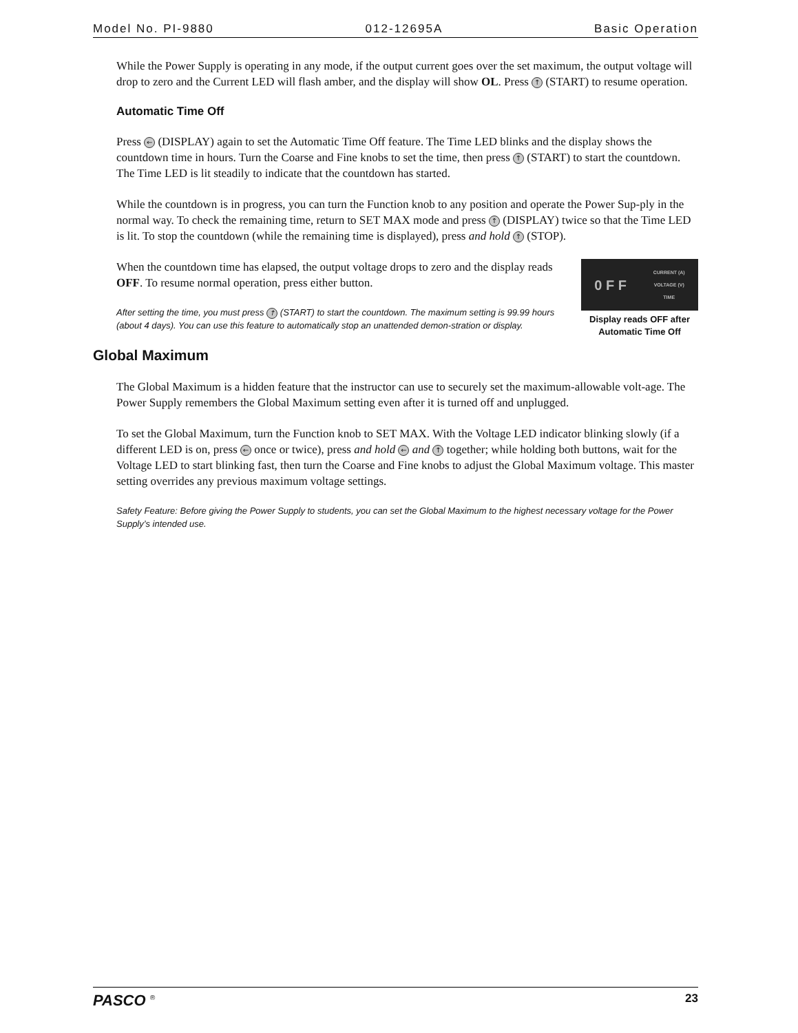Model No. PI-9880 012-12695A Basic Operation
While the Power Supply is operating in any mode, if the output current goes over the set maximum, the output voltage will drop to zero and the Current LED will flash amber, and the display will show OL. Press ↑ (START) to resume operation.
Automatic Time Off
Press ← (DISPLAY) again to set the Automatic Time Off feature. The Time LED blinks and the display shows the countdown time in hours. Turn the Coarse and Fine knobs to set the time, then press ↑ (START) to start the countdown. The Time LED is lit steadily to indicate that the countdown has started.
While the countdown is in progress, you can turn the Function knob to any position and operate the Power Sup-ply in the normal way. To check the remaining time, return to SET MAX mode and press ↑ (DISPLAY) twice so that the Time LED is lit. To stop the countdown (while the remaining time is displayed), press and hold ↑ (STOP).
0 F F CURRENT (A)
VOLTAGE (V)
TIME
Display reads OFF after Automatic Time Off
When the countdown time has elapsed, the output voltage drops to zero and the display reads OFF. To resume normal operation, press either button.
After setting the time, you must press ↑ (START) to start the countdown. The maximum setting is 99.99 hours (about 4 days). You can use this feature to automatically stop an unattended demon-stration or display.
Global Maximum
The Global Maximum is a hidden feature that the instructor can use to securely set the maximum-allowable volt-age. The Power Supply remembers the Global Maximum setting even after it is turned off and unplugged.
To set the Global Maximum, turn the Function knob to SET MAX. With the Voltage LED indicator blinking slowly (if a different LED is on, press ← once or twice), press and hold ← and ↑ together; while holding both buttons, wait for the Voltage LED to start blinking fast, then turn the Coarse and Fine knobs to adjust the Global Maximum voltage. This master setting overrides any previous maximum voltage settings.
Safety Feature: Before giving the Power Supply to students, you can set the Global Maximum to the highest necessary voltage for the Power Supply’s intended use.
PASCO <sup>®</sup> 23